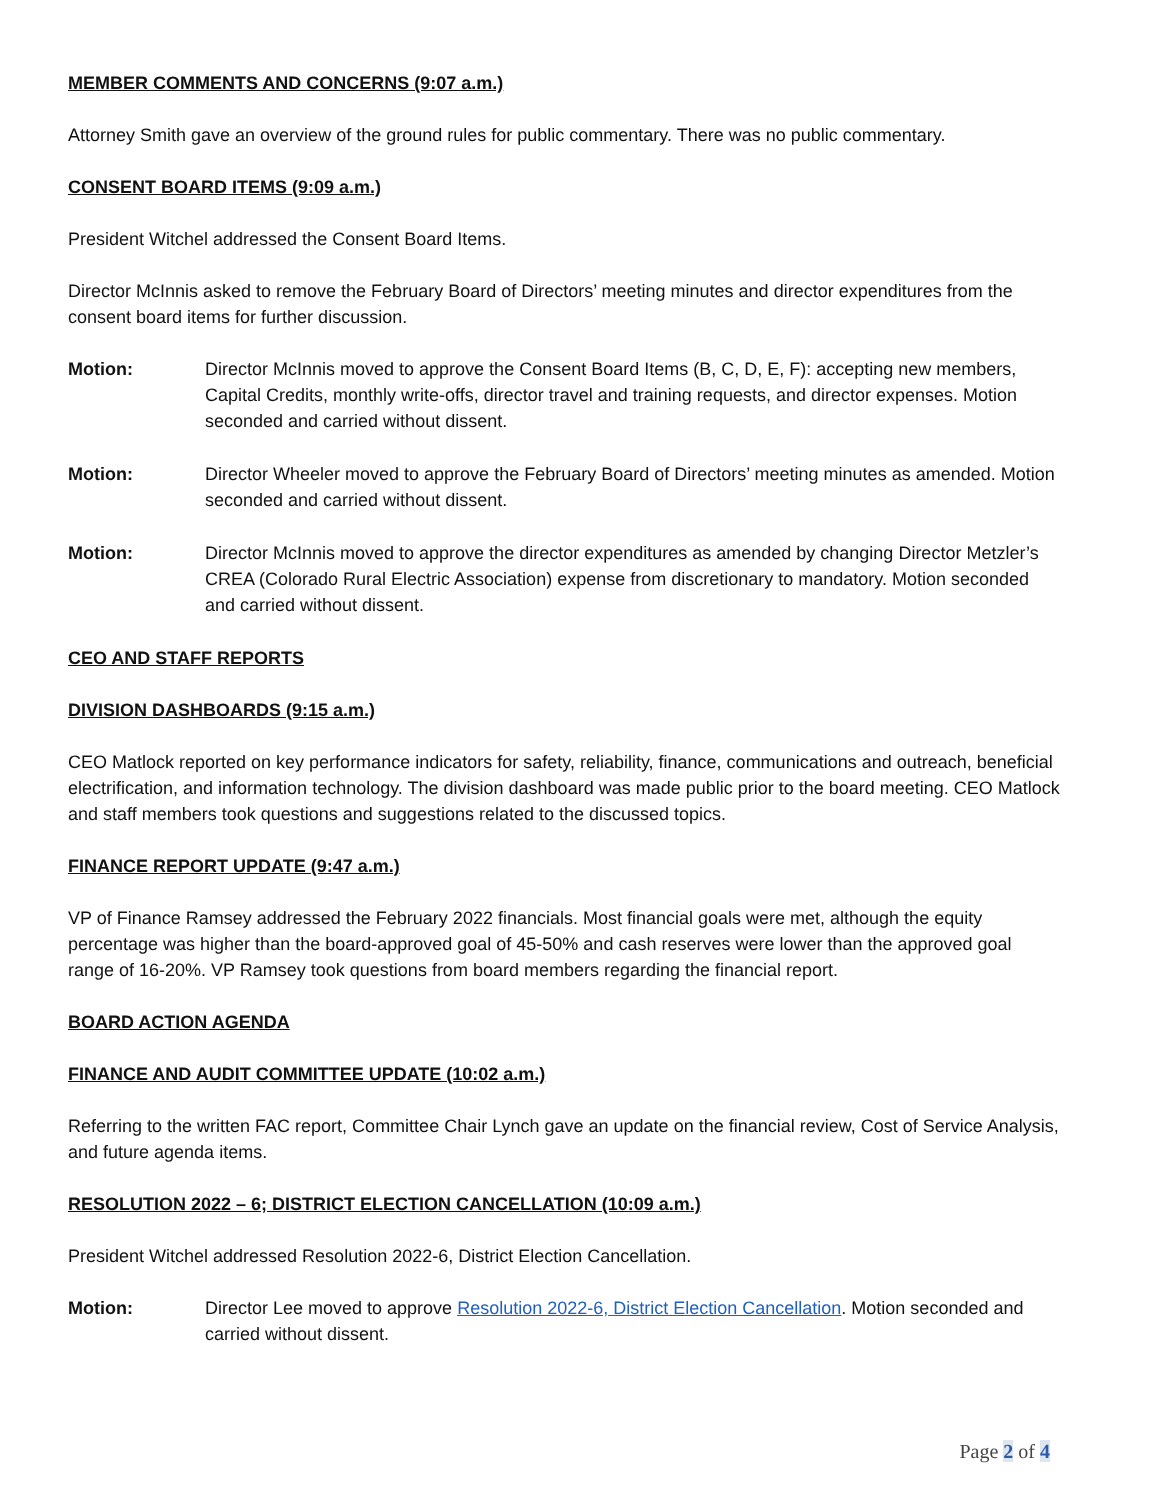MEMBER COMMENTS AND CONCERNS (9:07 a.m.)
Attorney Smith gave an overview of the ground rules for public commentary. There was no public commentary.
CONSENT BOARD ITEMS (9:09 a.m.)
President Witchel addressed the Consent Board Items.
Director McInnis asked to remove the February Board of Directors’ meeting minutes and director expenditures from the consent board items for further discussion.
Motion: Director McInnis moved to approve the Consent Board Items (B, C, D, E, F): accepting new members, Capital Credits, monthly write-offs, director travel and training requests, and director expenses. Motion seconded and carried without dissent.
Motion: Director Wheeler moved to approve the February Board of Directors’ meeting minutes as amended. Motion seconded and carried without dissent.
Motion: Director McInnis moved to approve the director expenditures as amended by changing Director Metzler’s CREA (Colorado Rural Electric Association) expense from discretionary to mandatory. Motion seconded and carried without dissent.
CEO AND STAFF REPORTS
DIVISION DASHBOARDS (9:15 a.m.)
CEO Matlock reported on key performance indicators for safety, reliability, finance, communications and outreach, beneficial electrification, and information technology. The division dashboard was made public prior to the board meeting. CEO Matlock and staff members took questions and suggestions related to the discussed topics.
FINANCE REPORT UPDATE (9:47 a.m.)
VP of Finance Ramsey addressed the February 2022 financials. Most financial goals were met, although the equity percentage was higher than the board-approved goal of 45-50% and cash reserves were lower than the approved goal range of 16-20%. VP Ramsey took questions from board members regarding the financial report.
BOARD ACTION AGENDA
FINANCE AND AUDIT COMMITTEE UPDATE (10:02 a.m.)
Referring to the written FAC report, Committee Chair Lynch gave an update on the financial review, Cost of Service Analysis, and future agenda items.
RESOLUTION 2022 – 6; DISTRICT ELECTION CANCELLATION (10:09 a.m.)
President Witchel addressed Resolution 2022-6, District Election Cancellation.
Motion: Director Lee moved to approve Resolution 2022-6, District Election Cancellation. Motion seconded and carried without dissent.
Page 2 of 4